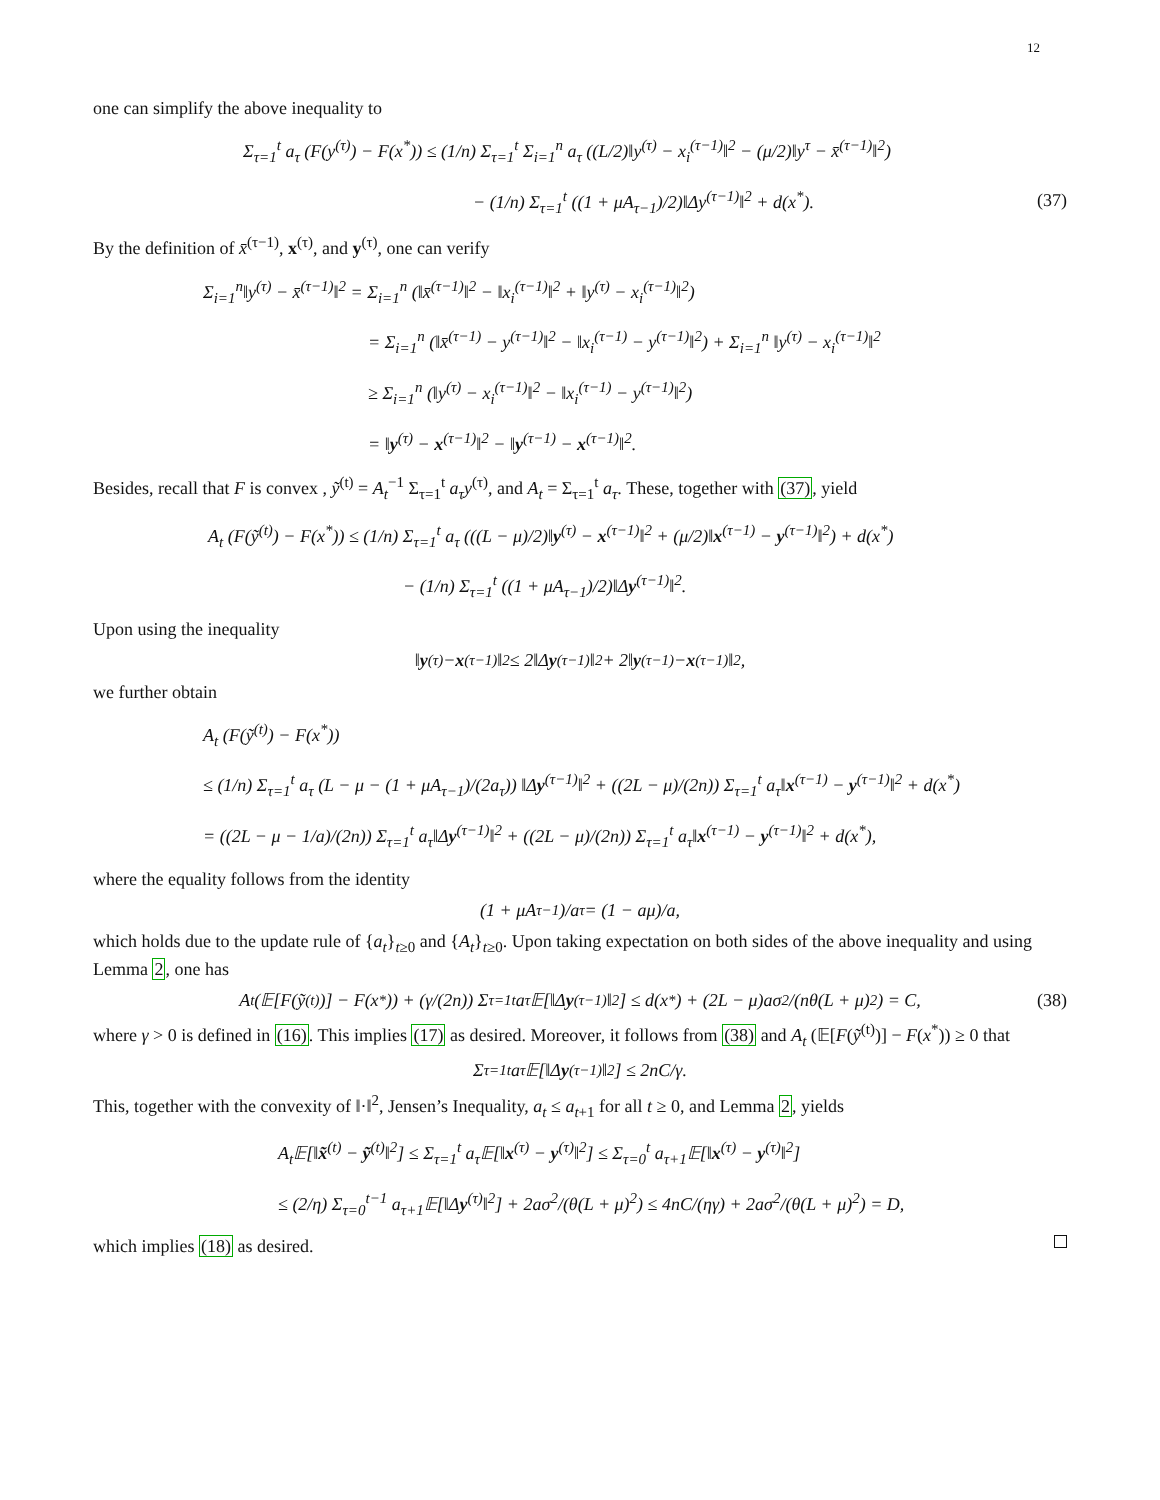12
one can simplify the above inequality to
Σ<sub>τ=1</sub><sup>t</sup> a<sub>τ</sub> (F(y<sup>(τ)</sup>) − F(x<sup>*</sup>)) ≤ (1/n) Σ<sub>τ=1</sub><sup>t</sup> Σ<sub>i=1</sub><sup>n</sup> a<sub>τ</sub> ((L/2)‖y<sup>(τ)</sup> − x<sub>i</sub><sup>(τ−1)</sup>‖<sup>2</sup> − (μ/2)‖y<sup>τ</sup> − x̄<sup>(τ−1)</sup>‖<sup>2</sup>)
− (1/n) Σ<sub>τ=1</sub><sup>t</sup> ((1 + μA<sub>τ−1</sub>)/2)‖Δy<sup>(τ−1)</sup>‖<sup>2</sup> + d(x<sup>*</sup>). (37)
By the definition of x̄<sup>(τ−1)</sup>, x<sup>(τ)</sup>, and y<sup>(τ)</sup>, one can verify
Σ<sub>i=1</sub><sup>n</sup>‖y<sup>(τ)</sup> − x̄<sup>(τ−1)</sup>‖<sup>2</sup> = Σ<sub>i=1</sub><sup>n</sup> (‖x̄<sup>(τ−1)</sup>‖<sup>2</sup> − ‖x<sub>i</sub><sup>(τ−1)</sup>‖<sup>2</sup> + ‖y<sup>(τ)</sup> − x<sub>i</sub><sup>(τ−1)</sup>‖<sup>2</sup>)
= Σ<sub>i=1</sub><sup>n</sup> (‖x̄<sup>(τ−1)</sup> − y<sup>(τ−1)</sup>‖<sup>2</sup> − ‖x<sub>i</sub><sup>(τ−1)</sup> − y<sup>(τ−1)</sup>‖<sup>2</sup>) + Σ<sub>i=1</sub><sup>n</sup> ‖y<sup>(τ)</sup> − x<sub>i</sub><sup>(τ−1)</sup>‖<sup>2</sup>
≥ Σ<sub>i=1</sub><sup>n</sup> (‖y<sup>(τ)</sup> − x<sub>i</sub><sup>(τ−1)</sup>‖<sup>2</sup> − ‖x<sub>i</sub><sup>(τ−1)</sup> − y<sup>(τ−1)</sup>‖<sup>2</sup>)
= ‖y<sup>(τ)</sup> − x<sup>(τ−1)</sup>‖<sup>2</sup> − ‖y<sup>(τ−1)</sup> − x<sup>(τ−1)</sup>‖<sup>2</sup>.
Besides, recall that F is convex , ỹ<sup>(t)</sup> = A<sub>t</sub><sup>−1</sup> Σ<sub>τ=1</sub><sup>t</sup> a<sub>τ</sub>y<sup>(τ)</sup>, and A<sub>t</sub> = Σ<sub>τ=1</sub><sup>t</sup> a<sub>τ</sub>. These, together with (37), yield
A<sub>t</sub> (F(ỹ<sup>(t)</sup>) − F(x<sup>*</sup>)) ≤ (1/n) Σ<sub>τ=1</sub><sup>t</sup> a<sub>τ</sub> (((L − μ)/2)‖y<sup>(τ)</sup> − x<sup>(τ−1)</sup>‖<sup>2</sup> + (μ/2)‖x<sup>(τ−1)</sup> − y<sup>(τ−1)</sup>‖<sup>2</sup>) + d(x<sup>*</sup>)
− (1/n) Σ<sub>τ=1</sub><sup>t</sup> ((1 + μA<sub>τ−1</sub>)/2)‖Δy<sup>(τ−1)</sup>‖<sup>2</sup>.
Upon using the inequality
‖ y<sup>(τ)</sup> − x<sup>(τ−1)</sup>‖<sup>2</sup> ≤ 2‖Δ y<sup>(τ−1)</sup>‖<sup>2</sup> + 2‖ y<sup>(τ−1)</sup> − x<sup>(τ−1)</sup>‖<sup>2</sup>,
we further obtain
A<sub>t</sub> (F(ỹ<sup>(t)</sup>) − F(x<sup>*</sup>))
≤ (1/n) Σ<sub>τ=1</sub><sup>t</sup> a<sub>τ</sub> (L − μ − (1 + μA<sub>τ−1</sub>)/(2a<sub>τ</sub>)) ‖Δy<sup>(τ−1)</sup>‖<sup>2</sup> + ((2L − μ)/(2n)) Σ<sub>τ=1</sub><sup>t</sup> a<sub>τ</sub>‖x<sup>(τ−1)</sup> − y<sup>(τ−1)</sup>‖<sup>2</sup> + d(x<sup>*</sup>)
= ((2L − μ − 1/a)/(2n)) Σ<sub>τ=1</sub><sup>t</sup> a<sub>τ</sub>‖Δy<sup>(τ−1)</sup>‖<sup>2</sup> + ((2L − μ)/(2n)) Σ<sub>τ=1</sub><sup>t</sup> a<sub>τ</sub>‖x<sup>(τ−1)</sup> − y<sup>(τ−1)</sup>‖<sup>2</sup> + d(x<sup>*</sup>),
where the equality follows from the identity
(1 + μA<sub>τ−1</sub>)/a<sub>τ</sub> = (1 − aμ)/a,
which holds due to the update rule of {a<sub>t</sub>}<sub>t≥0</sub> and {A<sub>t</sub>}<sub>t≥0</sub>. Upon taking expectation on both sides of the above inequality and using Lemma 2, one has
A<sub>t</sub> (𝔼[F(ỹ<sup>(t)</sup>)] − F(x<sup>*</sup>)) + (γ/(2n)) Σ<sub>τ=1</sub><sup>t</sup> a<sub>τ</sub>𝔼[‖Δ y<sup>(τ−1)</sup>‖<sup>2</sup>] ≤ d(x<sup>*</sup>) + (2L − μ)aσ<sup>2</sup>/(nθ(L + μ)<sup>2</sup>) = C, (38)
where γ > 0 is defined in (16). This implies (17) as desired. Moreover, it follows from (38) and A<sub>t</sub> (𝔼[F(ỹ<sup>(t)</sup>)] − F(x<sup>*</sup>)) ≥ 0 that
Σ<sub>τ=1</sub><sup>t</sup> a<sub>τ</sub>𝔼[‖Δ y<sup>(τ−1)</sup>‖<sup>2</sup>] ≤ 2nC/γ.
This, together with the convexity of ‖·‖<sup>2</sup>, Jensen’s Inequality, a<sub>t</sub> ≤ a<sub>t+1</sub> for all t ≥ 0, and Lemma 2, yields
A<sub>t</sub>𝔼[‖x̃<sup>(t)</sup> − ỹ<sup>(t)</sup>‖<sup>2</sup>] ≤ Σ<sub>τ=1</sub><sup>t</sup> a<sub>τ</sub>𝔼[‖x<sup>(τ)</sup> − y<sup>(τ)</sup>‖<sup>2</sup>] ≤ Σ<sub>τ=0</sub><sup>t</sup> a<sub>τ+1</sub>𝔼[‖x<sup>(τ)</sup> − y<sup>(τ)</sup>‖<sup>2</sup>]
≤ (2/η) Σ<sub>τ=0</sub><sup>t−1</sup> a<sub>τ+1</sub>𝔼[‖Δy<sup>(τ)</sup>‖<sup>2</sup>] + 2aσ<sup>2</sup>/(θ(L + μ)<sup>2</sup>) ≤ 4nC/(ηγ) + 2aσ<sup>2</sup>/(θ(L + μ)<sup>2</sup>) = D,
which implies (18) as desired.